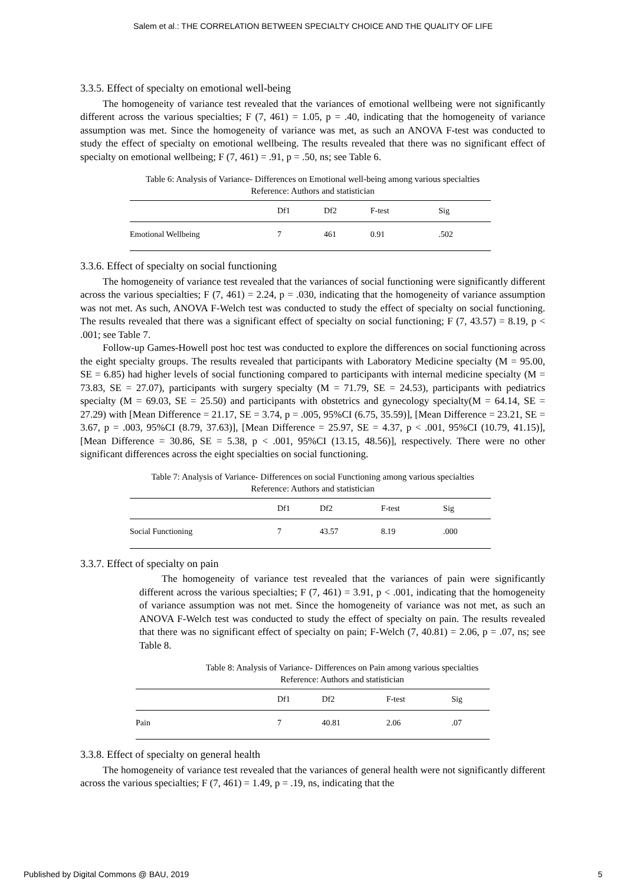Salem et al.: THE CORRELATION BETWEEN SPECIALTY CHOICE AND THE QUALITY OF LIFE
3.3.5. Effect of specialty on emotional well-being
The homogeneity of variance test revealed that the variances of emotional wellbeing were not significantly different across the various specialties; F (7, 461) = 1.05, p = .40, indicating that the homogeneity of variance assumption was met. Since the homogeneity of variance was met, as such an ANOVA F-test was conducted to study the effect of specialty on emotional wellbeing. The results revealed that there was no significant effect of specialty on emotional wellbeing; F (7, 461) = .91, p = .50, ns; see Table 6.
Table 6: Analysis of Variance- Differences on Emotional well-being among various specialties
Reference: Authors and statistician
| | Df1 | Df2 | F-test | Sig |
| --- | --- | --- | --- | --- |
| Emotional Wellbeing | 7 | 461 | 0.91 | .502 |
3.3.6. Effect of specialty on social functioning
The homogeneity of variance test revealed that the variances of social functioning were significantly different across the various specialties; F (7, 461) = 2.24, p = .030, indicating that the homogeneity of variance assumption was not met. As such, ANOVA F-Welch test was conducted to study the effect of specialty on social functioning. The results revealed that there was a significant effect of specialty on social functioning; F (7, 43.57) = 8.19, p < .001; see Table 7.
Follow-up Games-Howell post hoc test was conducted to explore the differences on social functioning across the eight specialty groups. The results revealed that participants with Laboratory Medicine specialty (M = 95.00, SE = 6.85) had higher levels of social functioning compared to participants with internal medicine specialty (M = 73.83, SE = 27.07), participants with surgery specialty (M = 71.79, SE = 24.53), participants with pediatrics specialty (M = 69.03, SE = 25.50) and participants with obstetrics and gynecology specialty(M = 64.14, SE = 27.29) with [Mean Difference = 21.17, SE = 3.74, p = .005, 95%CI (6.75, 35.59)], [Mean Difference = 23.21, SE = 3.67, p = .003, 95%CI (8.79, 37.63)], [Mean Difference = 25.97, SE = 4.37, p < .001, 95%CI (10.79, 41.15)], [Mean Difference = 30.86, SE = 5.38, p < .001, 95%CI (13.15, 48.56)], respectively. There were no other significant differences across the eight specialties on social functioning.
Table 7: Analysis of Variance- Differences on social Functioning among various specialties
Reference: Authors and statistician
| | Df1 | Df2 | F-test | Sig |
| --- | --- | --- | --- | --- |
| Social Functioning | 7 | 43.57 | 8.19 | .000 |
3.3.7. Effect of specialty on pain
The homogeneity of variance test revealed that the variances of pain were significantly different across the various specialties; F (7, 461) = 3.91, p < .001, indicating that the homogeneity of variance assumption was not met. Since the homogeneity of variance was not met, as such an ANOVA F-Welch test was conducted to study the effect of specialty on pain. The results revealed that there was no significant effect of specialty on pain; F-Welch (7, 40.81) = 2.06, p = .07, ns; see Table 8.
Table 8: Analysis of Variance- Differences on Pain among various specialties
Reference: Authors and statistician
| | Df1 | Df2 | F-test | Sig |
| --- | --- | --- | --- | --- |
| Pain | 7 | 40.81 | 2.06 | .07 |
3.3.8. Effect of specialty on general health
The homogeneity of variance test revealed that the variances of general health were not significantly different across the various specialties; F (7, 461) = 1.49, p = .19, ns, indicating that the
Published by Digital Commons @ BAU, 2019 5